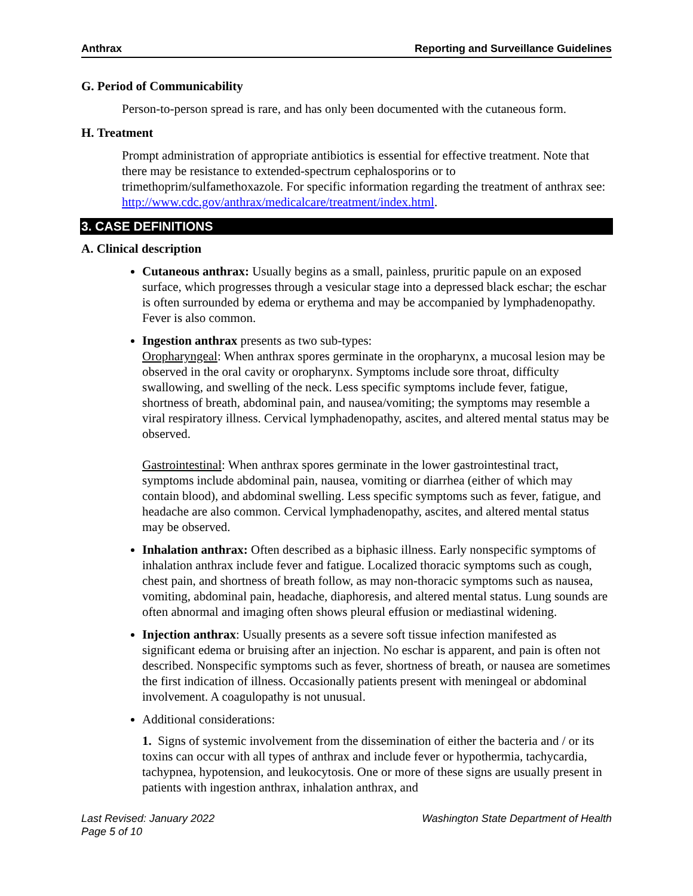Anthrax Reporting and Surveillance Guidelines
G. Period of Communicability
Person-to-person spread is rare, and has only been documented with the cutaneous form.
H. Treatment
Prompt administration of appropriate antibiotics is essential for effective treatment. Note that there may be resistance to extended-spectrum cephalosporins or to trimethoprim/sulfamethoxazole. For specific information regarding the treatment of anthrax see: http://www.cdc.gov/anthrax/medicalcare/treatment/index.html.
3. CASE DEFINITIONS
A. Clinical description
Cutaneous anthrax: Usually begins as a small, painless, pruritic papule on an exposed surface, which progresses through a vesicular stage into a depressed black eschar; the eschar is often surrounded by edema or erythema and may be accompanied by lymphadenopathy. Fever is also common.
Ingestion anthrax presents as two sub-types:
Oropharyngeal: When anthrax spores germinate in the oropharynx, a mucosal lesion may be observed in the oral cavity or oropharynx. Symptoms include sore throat, difficulty swallowing, and swelling of the neck. Less specific symptoms include fever, fatigue, shortness of breath, abdominal pain, and nausea/vomiting; the symptoms may resemble a viral respiratory illness. Cervical lymphadenopathy, ascites, and altered mental status may be observed.
Gastrointestinal: When anthrax spores germinate in the lower gastrointestinal tract, symptoms include abdominal pain, nausea, vomiting or diarrhea (either of which may contain blood), and abdominal swelling. Less specific symptoms such as fever, fatigue, and headache are also common. Cervical lymphadenopathy, ascites, and altered mental status may be observed.
Inhalation anthrax: Often described as a biphasic illness. Early nonspecific symptoms of inhalation anthrax include fever and fatigue. Localized thoracic symptoms such as cough, chest pain, and shortness of breath follow, as may non-thoracic symptoms such as nausea, vomiting, abdominal pain, headache, diaphoresis, and altered mental status. Lung sounds are often abnormal and imaging often shows pleural effusion or mediastinal widening.
Injection anthrax: Usually presents as a severe soft tissue infection manifested as significant edema or bruising after an injection. No eschar is apparent, and pain is often not described. Nonspecific symptoms such as fever, shortness of breath, or nausea are sometimes the first indication of illness. Occasionally patients present with meningeal or abdominal involvement. A coagulopathy is not unusual.
Additional considerations:
1. Signs of systemic involvement from the dissemination of either the bacteria and / or its toxins can occur with all types of anthrax and include fever or hypothermia, tachycardia, tachypnea, hypotension, and leukocytosis. One or more of these signs are usually present in patients with ingestion anthrax, inhalation anthrax, and
Last Revised: January 2022
Page 5 of 10 Washington State Department of Health